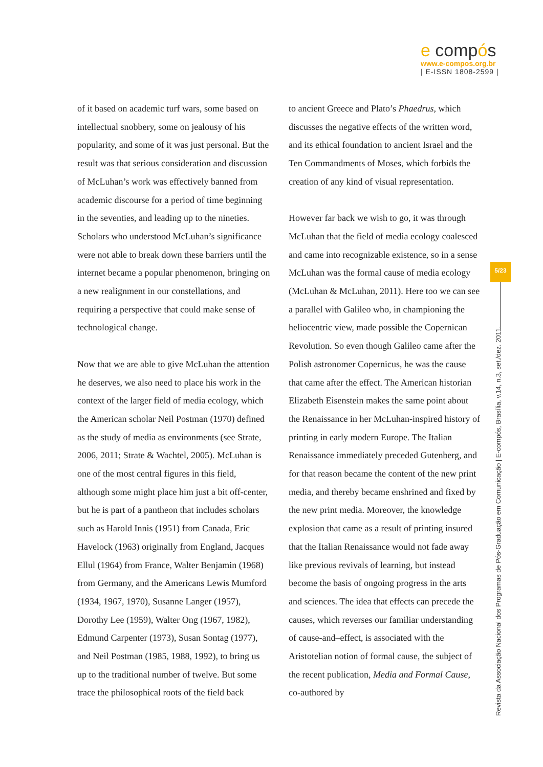e compós
www.e-compos.org.br
| E-ISSN 1808-2599 |
of it based on academic turf wars, some based on intellectual snobbery, some on jealousy of his popularity, and some of it was just personal. But the result was that serious consideration and discussion of McLuhan’s work was effectively banned from academic discourse for a period of time beginning in the seventies, and leading up to the nineties. Scholars who understood McLuhan’s significance were not able to break down these barriers until the internet became a popular phenomenon, bringing on a new realignment in our constellations, and requiring a perspective that could make sense of technological change.
Now that we are able to give McLuhan the attention he deserves, we also need to place his work in the context of the larger field of media ecology, which the American scholar Neil Postman (1970) defined as the study of media as environments (see Strate, 2006, 2011; Strate & Wachtel, 2005). McLuhan is one of the most central figures in this field, although some might place him just a bit off-center, but he is part of a pantheon that includes scholars such as Harold Innis (1951) from Canada, Eric Havelock (1963) originally from England, Jacques Ellul (1964) from France, Walter Benjamin (1968) from Germany, and the Americans Lewis Mumford (1934, 1967, 1970), Susanne Langer (1957), Dorothy Lee (1959), Walter Ong (1967, 1982), Edmund Carpenter (1973), Susan Sontag (1977), and Neil Postman (1985, 1988, 1992), to bring us up to the traditional number of twelve. But some trace the philosophical roots of the field back
to ancient Greece and Plato’s Phaedrus, which discusses the negative effects of the written word, and its ethical foundation to ancient Israel and the Ten Commandments of Moses, which forbids the creation of any kind of visual representation.
However far back we wish to go, it was through McLuhan that the field of media ecology coalesced and came into recognizable existence, so in a sense McLuhan was the formal cause of media ecology (McLuhan & McLuhan, 2011). Here too we can see a parallel with Galileo who, in championing the heliocentric view, made possible the Copernican Revolution. So even though Galileo came after the Polish astronomer Copernicus, he was the cause that came after the effect. The American historian Elizabeth Eisenstein makes the same point about the Renaissance in her McLuhan-inspired history of printing in early modern Europe. The Italian Renaissance immediately preceded Gutenberg, and for that reason became the content of the new print media, and thereby became enshrined and fixed by the new print media. Moreover, the knowledge explosion that came as a result of printing insured that the Italian Renaissance would not fade away like previous revivals of learning, but instead become the basis of ongoing progress in the arts and sciences. The idea that effects can precede the causes, which reverses our familiar understanding of cause-and–effect, is associated with the Aristotelian notion of formal cause, the subject of the recent publication, Media and Formal Cause, co-authored by
5/23
Revista da Associação Nacional dos Programas de Pós-Graduação em Comunicação | E-compós, Brasília, v.14, n.3, set./dez. 2011.